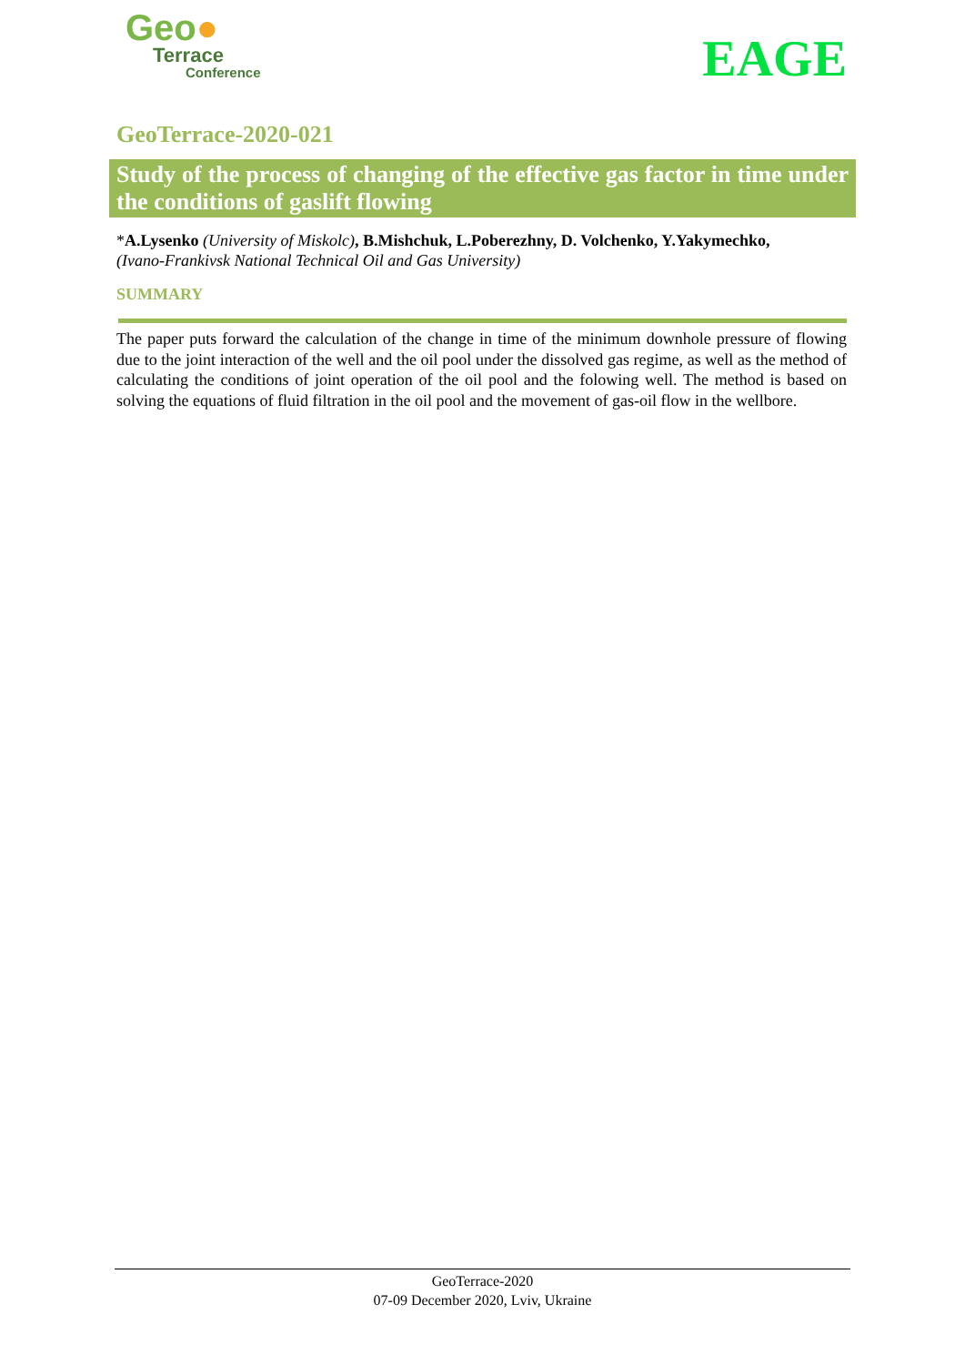Geo●
Terrace
Conference
EAGE
GeoTerrace-2020-021
Study of the process of changing of the effective gas factor in time under the conditions of gaslift flowing
*A.Lysenko (University of Miskolc), B.Mishchuk, L.Poberezhny, D. Volchenko, Y.Yakymechko,
(Ivano-Frankivsk National Technical Oil and Gas University)
SUMMARY
The paper puts forward the calculation of the change in time of the minimum downhole pressure of flowing due to the joint interaction of the well and the oil pool under the dissolved gas regime, as well as the method of calculating the conditions of joint operation of the oil pool and the folowing well. The method is based on solving the equations of fluid filtration in the oil pool and the movement of gas-oil flow in the wellbore.
GeoTerrace-2020
07-09 December 2020, Lviv, Ukraine